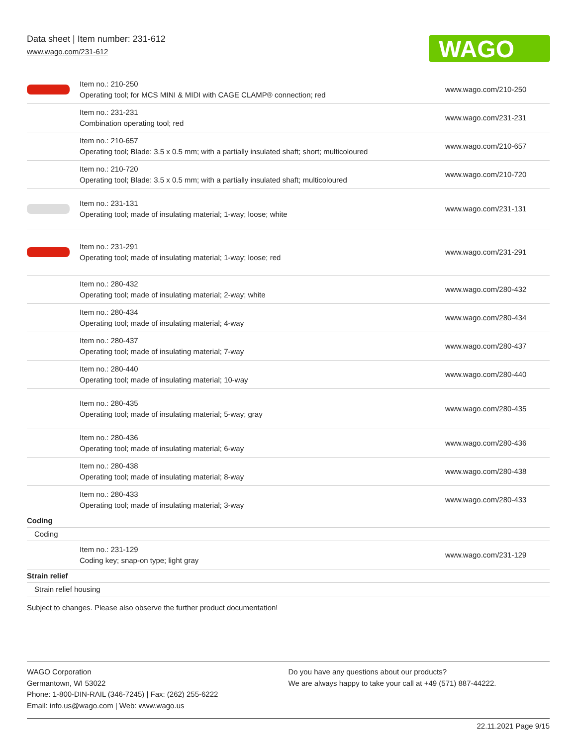Data sheet | Item number: 231-612
www.wago.com/231-612
WAGO
| | Item no.: 210-250 Operating tool; for MCS MINI & MIDI with CAGE CLAMP® connection; red | www.wago.com/210-250 |
| | Item no.: 231-231 Combination operating tool; red | www.wago.com/231-231 |
| | Item no.: 210-657 Operating tool; Blade: 3.5 x 0.5 mm; with a partially insulated shaft; short; multicoloured | www.wago.com/210-657 |
| | Item no.: 210-720 Operating tool; Blade: 3.5 x 0.5 mm; with a partially insulated shaft; multicoloured | www.wago.com/210-720 |
| | Item no.: 231-131 Operating tool; made of insulating material; 1-way; loose; white | www.wago.com/231-131 |
| | Item no.: 231-291 Operating tool; made of insulating material; 1-way; loose; red | www.wago.com/231-291 |
| | Item no.: 280-432 Operating tool; made of insulating material; 2-way; white | www.wago.com/280-432 |
| | Item no.: 280-434 Operating tool; made of insulating material; 4-way | www.wago.com/280-434 |
| | Item no.: 280-437 Operating tool; made of insulating material; 7-way | www.wago.com/280-437 |
| | Item no.: 280-440 Operating tool; made of insulating material; 10-way | www.wago.com/280-440 |
| | Item no.: 280-435 Operating tool; made of insulating material; 5-way; gray | www.wago.com/280-435 |
| | Item no.: 280-436 Operating tool; made of insulating material; 6-way | www.wago.com/280-436 |
| | Item no.: 280-438 Operating tool; made of insulating material; 8-way | www.wago.com/280-438 |
| | Item no.: 280-433 Operating tool; made of insulating material; 3-way | www.wago.com/280-433 |
| Coding | | |
| Coding | | |
| | Item no.: 231-129 Coding key; snap-on type; light gray | www.wago.com/231-129 |
| Strain relief | | |
| Strain relief housing | | |
Subject to changes. Please also observe the further product documentation!
WAGO Corporation
Germantown, WI 53022
Phone: 1-800-DIN-RAIL (346-7245) | Fax: (262) 255-6222
Email: info.us@wago.com | Web: www.wago.us
Do you have any questions about our products?
We are always happy to take your call at +49 (571) 887-44222.
22.11.2021 Page 9/15